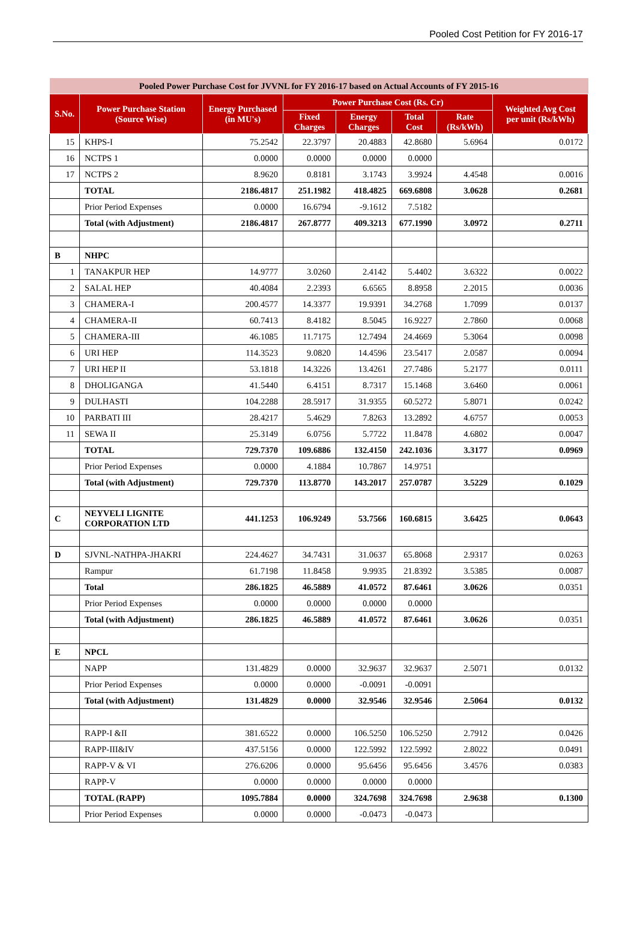Pooled Cost Petition for FY 2016-17
| Pooled Power Purchase Cost for JVVNL for FY 2016-17 based on Actual Accounts of FY 2015-16 | | | | | | | |
| --- | --- | --- | --- | --- | --- | --- | --- |
| S.No. | Power Purchase Station (Source Wise) | Energy Purchased (in MU's) | Power Purchase Cost (Rs. Cr) | | | | Weighted Avg Cost per unit (Rs/kWh) |
| | | | Fixed Charges | Energy Charges | Total Cost | Rate (Rs/kWh) | |
| 15 | KHPS-I | 75.2542 | 22.3797 | 20.4883 | 42.8680 | 5.6964 | 0.0172 |
| 16 | NCTPS 1 | 0.0000 | 0.0000 | 0.0000 | 0.0000 | | |
| 17 | NCTPS 2 | 8.9620 | 0.8181 | 3.1743 | 3.9924 | 4.4548 | 0.0016 |
| | TOTAL | 2186.4817 | 251.1982 | 418.4825 | 669.6808 | 3.0628 | 0.2681 |
| | Prior Period Expenses | 0.0000 | 16.6794 | -9.1612 | 7.5182 | | |
| | Total (with Adjustment) | 2186.4817 | 267.8777 | 409.3213 | 677.1990 | 3.0972 | 0.2711 |
| B | NHPC | | | | | | |
| 1 | TANAKPUR HEP | 14.9777 | 3.0260 | 2.4142 | 5.4402 | 3.6322 | 0.0022 |
| 2 | SALAL HEP | 40.4084 | 2.2393 | 6.6565 | 8.8958 | 2.2015 | 0.0036 |
| 3 | CHAMERA-I | 200.4577 | 14.3377 | 19.9391 | 34.2768 | 1.7099 | 0.0137 |
| 4 | CHAMERA-II | 60.7413 | 8.4182 | 8.5045 | 16.9227 | 2.7860 | 0.0068 |
| 5 | CHAMERA-III | 46.1085 | 11.7175 | 12.7494 | 24.4669 | 5.3064 | 0.0098 |
| 6 | URI HEP | 114.3523 | 9.0820 | 14.4596 | 23.5417 | 2.0587 | 0.0094 |
| 7 | URI HEP II | 53.1818 | 14.3226 | 13.4261 | 27.7486 | 5.2177 | 0.0111 |
| 8 | DHOLIGANGA | 41.5440 | 6.4151 | 8.7317 | 15.1468 | 3.6460 | 0.0061 |
| 9 | DULHASTI | 104.2288 | 28.5917 | 31.9355 | 60.5272 | 5.8071 | 0.0242 |
| 10 | PARBATI III | 28.4217 | 5.4629 | 7.8263 | 13.2892 | 4.6757 | 0.0053 |
| 11 | SEWA II | 25.3149 | 6.0756 | 5.7722 | 11.8478 | 4.6802 | 0.0047 |
| | TOTAL | 729.7370 | 109.6886 | 132.4150 | 242.1036 | 3.3177 | 0.0969 |
| | Prior Period Expenses | 0.0000 | 4.1884 | 10.7867 | 14.9751 | | |
| | Total (with Adjustment) | 729.7370 | 113.8770 | 143.2017 | 257.0787 | 3.5229 | 0.1029 |
| C | NEYVELI LIGNITE CORPORATION LTD | 441.1253 | 106.9249 | 53.7566 | 160.6815 | 3.6425 | 0.0643 |
| D | SJVNL-NATHPA-JHAKRI | 224.4627 | 34.7431 | 31.0637 | 65.8068 | 2.9317 | 0.0263 |
| | Rampur | 61.7198 | 11.8458 | 9.9935 | 21.8392 | 3.5385 | 0.0087 |
| | Total | 286.1825 | 46.5889 | 41.0572 | 87.6461 | 3.0626 | 0.0351 |
| | Prior Period Expenses | 0.0000 | 0.0000 | 0.0000 | 0.0000 | | |
| | Total (with Adjustment) | 286.1825 | 46.5889 | 41.0572 | 87.6461 | 3.0626 | 0.0351 |
| E | NPCL | | | | | | |
| | NAPP | 131.4829 | 0.0000 | 32.9637 | 32.9637 | 2.5071 | 0.0132 |
| | Prior Period Expenses | 0.0000 | 0.0000 | -0.0091 | -0.0091 | | |
| | Total (with Adjustment) | 131.4829 | 0.0000 | 32.9546 | 32.9546 | 2.5064 | 0.0132 |
| | RAPP-I &II | 381.6522 | 0.0000 | 106.5250 | 106.5250 | 2.7912 | 0.0426 |
| | RAPP-III&IV | 437.5156 | 0.0000 | 122.5992 | 122.5992 | 2.8022 | 0.0491 |
| | RAPP-V & VI | 276.6206 | 0.0000 | 95.6456 | 95.6456 | 3.4576 | 0.0383 |
| | RAPP-V | 0.0000 | 0.0000 | 0.0000 | 0.0000 | | |
| | TOTAL (RAPP) | 1095.7884 | 0.0000 | 324.7698 | 324.7698 | 2.9638 | 0.1300 |
| | Prior Period Expenses | 0.0000 | 0.0000 | -0.0473 | -0.0473 | | |